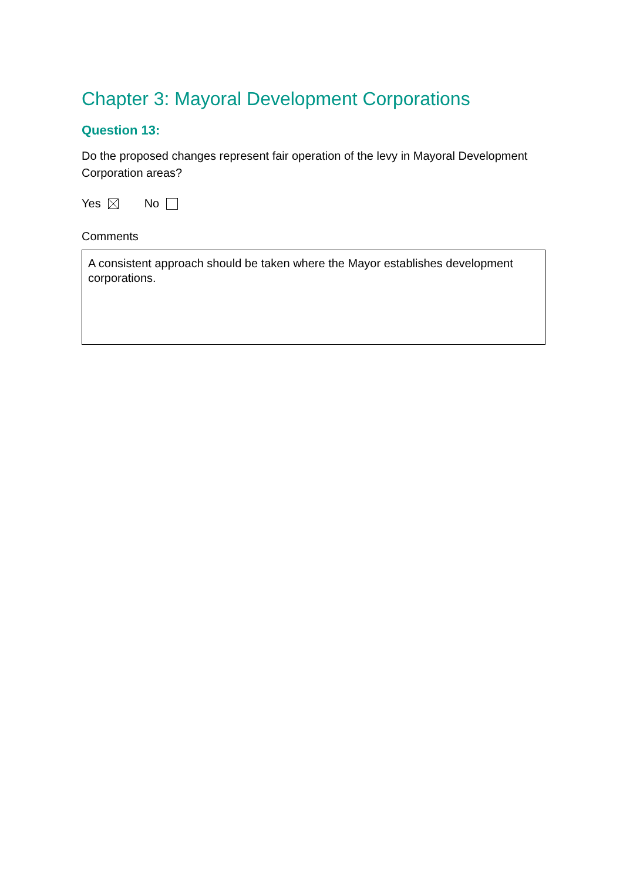Chapter 3: Mayoral Development Corporations
Question 13:
Do the proposed changes represent fair operation of the levy in Mayoral Development Corporation areas?
Yes No
Comments
A consistent approach should be taken where the Mayor establishes development corporations.